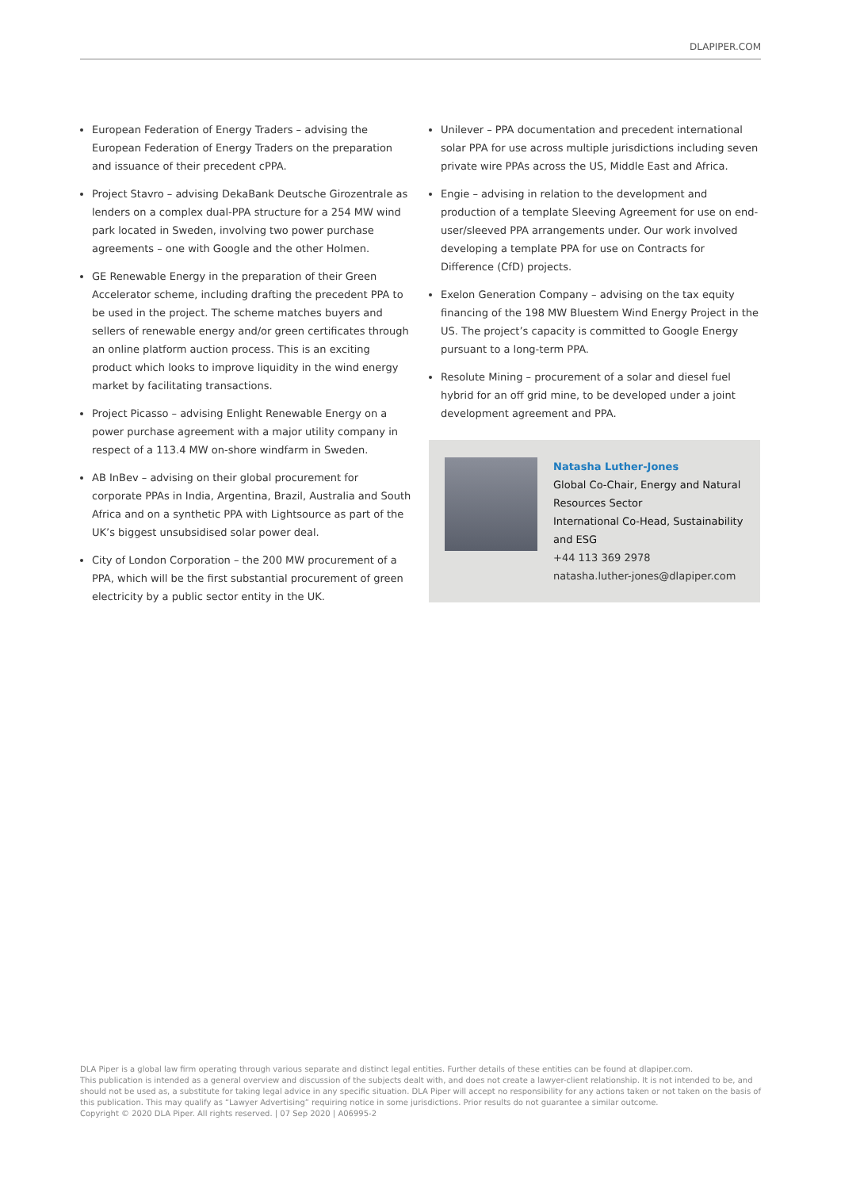DLAPIPER.COM
European Federation of Energy Traders – advising the European Federation of Energy Traders on the preparation and issuance of their precedent cPPA.
Project Stavro – advising DekaBank Deutsche Girozentrale as lenders on a complex dual-PPA structure for a 254 MW wind park located in Sweden, involving two power purchase agreements – one with Google and the other Holmen.
GE Renewable Energy in the preparation of their Green Accelerator scheme, including drafting the precedent PPA to be used in the project. The scheme matches buyers and sellers of renewable energy and/or green certificates through an online platform auction process. This is an exciting product which looks to improve liquidity in the wind energy market by facilitating transactions.
Project Picasso – advising Enlight Renewable Energy on a power purchase agreement with a major utility company in respect of a 113.4 MW on-shore windfarm in Sweden.
AB InBev – advising on their global procurement for corporate PPAs in India, Argentina, Brazil, Australia and South Africa and on a synthetic PPA with Lightsource as part of the UK’s biggest unsubsidised solar power deal.
City of London Corporation – the 200 MW procurement of a PPA, which will be the first substantial procurement of green electricity by a public sector entity in the UK.
Unilever – PPA documentation and precedent international solar PPA for use across multiple jurisdictions including seven private wire PPAs across the US, Middle East and Africa.
Engie – advising in relation to the development and production of a template Sleeving Agreement for use on end-user/sleeved PPA arrangements under. Our work involved developing a template PPA for use on Contracts for Difference (CfD) projects.
Exelon Generation Company – advising on the tax equity financing of the 198 MW Bluestem Wind Energy Project in the US. The project’s capacity is committed to Google Energy pursuant to a long-term PPA.
Resolute Mining – procurement of a solar and diesel fuel hybrid for an off grid mine, to be developed under a joint development agreement and PPA.
Natasha Luther-Jones
Global Co-Chair, Energy and Natural Resources Sector
International Co-Head, Sustainability and ESG
+44 113 369 2978
natasha.luther-jones@dlapiper.com
DLA Piper is a global law firm operating through various separate and distinct legal entities. Further details of these entities can be found at dlapiper.com.
This publication is intended as a general overview and discussion of the subjects dealt with, and does not create a lawyer-client relationship. It is not intended to be, and should not be used as, a substitute for taking legal advice in any specific situation. DLA Piper will accept no responsibility for any actions taken or not taken on the basis of this publication. This may qualify as “Lawyer Advertising” requiring notice in some jurisdictions. Prior results do not guarantee a similar outcome.
Copyright © 2020 DLA Piper. All rights reserved. | 07 Sep 2020 | A06995-2